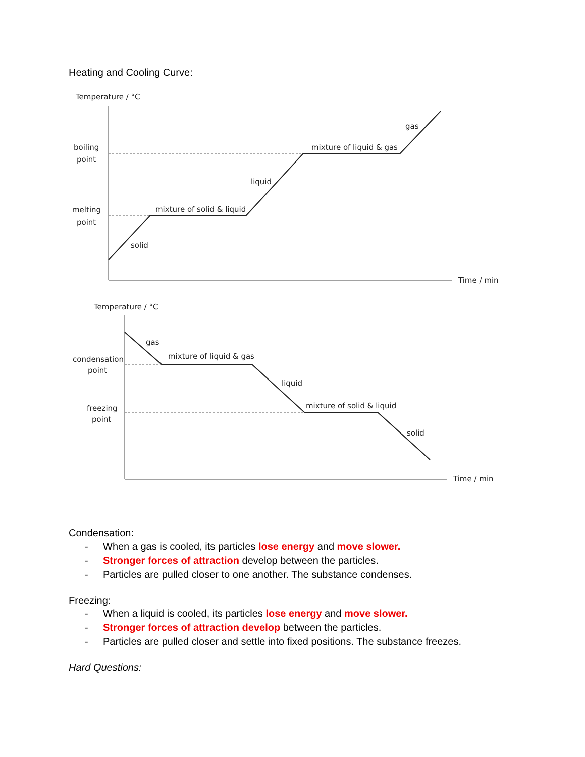Heating and Cooling Curve:
Temperature / °C
boiling
point
melting
point
solid
mixture of solid & liquid
liquid
mixture of liquid & gas
gas
Time / min
Temperature / °C
condensation
point
freezing
point
gas
mixture of liquid & gas
liquid
mixture of solid & liquid
solid
Time / min
Condensation:
- When a gas is cooled, its particles lose energy and move slower.
- Stronger forces of attraction develop between the particles.
- Particles are pulled closer to one another. The substance condenses.
Freezing:
- When a liquid is cooled, its particles lose energy and move slower.
- Stronger forces of attraction develop between the particles.
- Particles are pulled closer and settle into fixed positions. The substance freezes.
Hard Questions: